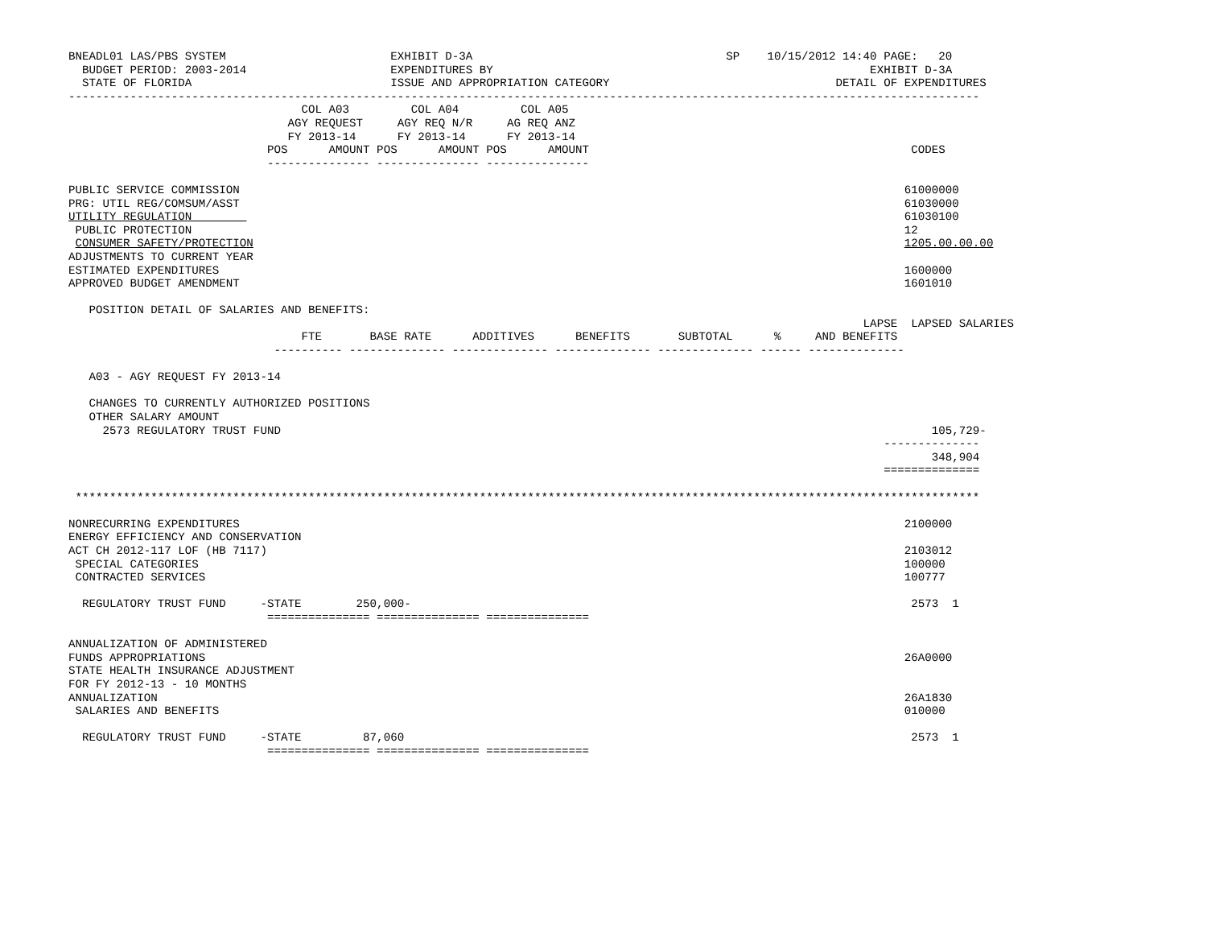BNEADL01 LAS/PBS SYSTEM                        EXHIBIT D-3A                                     SP    10/15/2012 14:40 PAGE:   20
  BUDGET PERIOD: 2003-2014                     EXPENDITURES BY                                                       EXHIBIT D-3A
  STATE OF FLORIDA                             ISSUE AND APPROPRIATION CATEGORY                                 DETAIL OF EXPENDITURES
-------------------------------------------------------------------------------------------------------------------------------------
                                  COL A03         COL A04         COL A05
                                AGY REQUEST     AGY REQ N/R     AG REQ ANZ
                                FY 2013-14      FY 2013-14      FY 2013-14
                             POS      AMOUNT POS      AMOUNT POS      AMOUNT                                               CODES
                             --------------- --------------- ---------------

PUBLIC SERVICE COMMISSION                                                                                                 61000000
PRG: UTIL REG/COMSUM/ASST                                                                                                 61030000
UTILITY REGULATION                                                                                                        61030100
 PUBLIC PROTECTION                                                                                                        12
 CONSUMER SAFETY/PROTECTION                                                                                               1205.00.00.00
ADJUSTMENTS TO CURRENT YEAR
ESTIMATED EXPENDITURES                                                                                                    1600000
APPROVED BUDGET AMENDMENT                                                                                                 1601010

   POSITION DETAIL OF SALARIES AND BENEFITS:
                                                                                                                    LAPSE  LAPSED SALARIES
                                  FTE       BASE RATE      ADDITIVES      BENEFITS       SUBTOTAL      %     AND BENEFITS
                              ---------- -------------- -------------- -------------- -------------- ------ --------------

   A03 - AGY REQUEST FY 2013-14

   CHANGES TO CURRENTLY AUTHORIZED POSITIONS
   OTHER SALARY AMOUNT
     2573 REGULATORY TRUST FUND                                                                                               105,729-
                                                                                                                       --------------
                                                                                                                              348,904
                                                                                                                       ==============

 ************************************************************************************************************************************

NONRECURRING EXPENDITURES                                                                                                 2100000
ENERGY EFFICIENCY AND CONSERVATION
ACT CH 2012-117 LOF (HB 7117)                                                                                             2103012
 SPECIAL CATEGORIES                                                                                                       100000
 CONTRACTED SERVICES                                                                                                      100777

  REGULATORY TRUST FUND     -STATE        250,000-                                                                         2573  1
                             =============== =============== ===============

ANNUALIZATION OF ADMINISTERED
FUNDS APPROPRIATIONS                                                                                                      26A0000
STATE HEALTH INSURANCE ADJUSTMENT
FOR FY 2012-13 - 10 MONTHS
ANNUALIZATION                                                                                                             26A1830
 SALARIES AND BENEFITS                                                                                                    010000

  REGULATORY TRUST FUND     -STATE         87,060                                                                          2573  1
                             =============== =============== ===============